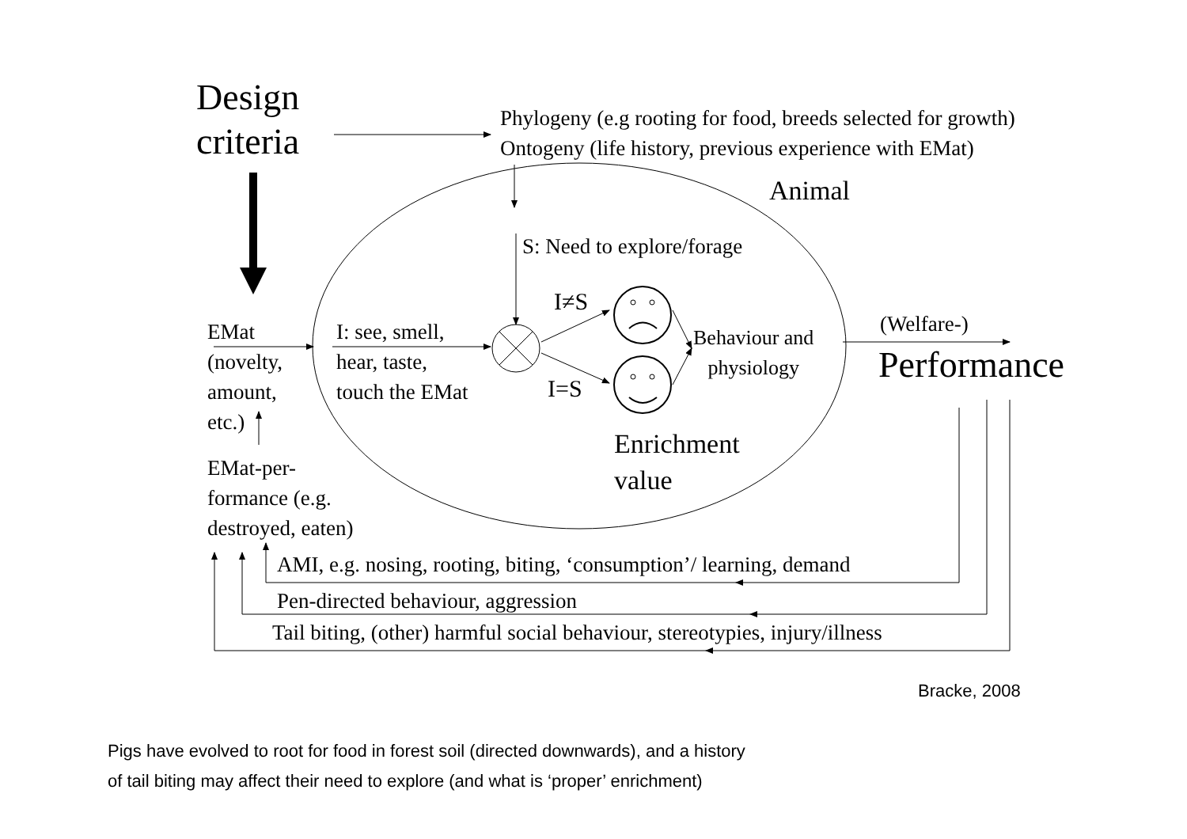Design
criteria
Phylogeny (e.g rooting for food, breeds selected for growth)
Ontogeny (life history, previous experience with EMat)
Animal
S: Need to explore/forage
I≠S
I=S
EMat
(novelty,
amount,
etc.)
I: see, smell,
hear, taste,
touch the EMat
Behaviour and
physiology
(Welfare-)
Performance
Enrichment
value
EMat-per-
formance (e.g.
destroyed, eaten)
AMI, e.g. nosing, rooting, biting, ‘consumption’/ learning, demand
Pen-directed behaviour, aggression
Tail biting, (other) harmful social behaviour, stereotypies, injury/illness
Bracke, 2008
Pigs have evolved to root for food in forest soil (directed downwards), and a history
of tail biting may affect their need to explore (and what is ‘proper’ enrichment)